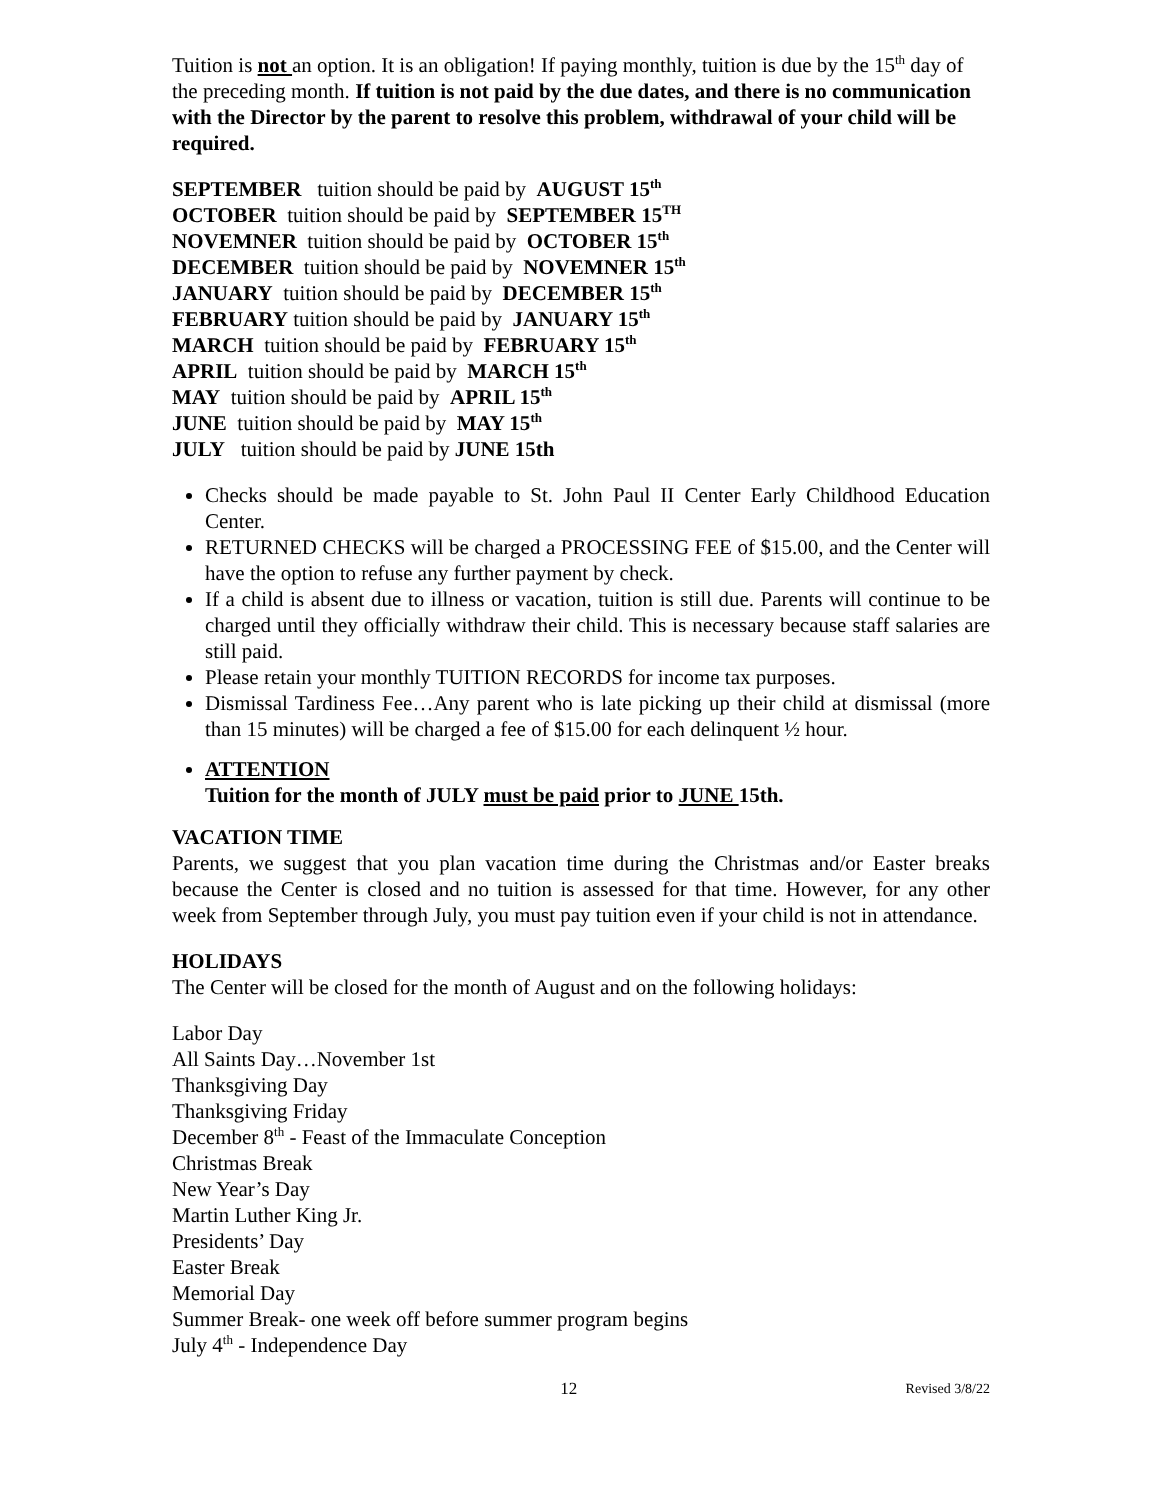Tuition is not an option. It is an obligation! If paying monthly, tuition is due by the 15<sup>th</sup> day of the preceding month. If tuition is not paid by the due dates, and there is no communication with the Director by the parent to resolve this problem, withdrawal of your child will be required.
SEPTEMBER tuition should be paid by AUGUST 15<sup>th</sup>
OCTOBER tuition should be paid by SEPTEMBER 15<sup>TH</sup>
NOVEMNER tuition should be paid by OCTOBER 15<sup>th</sup>
DECEMBER tuition should be paid by NOVEMNER 15<sup>th</sup>
JANUARY tuition should be paid by DECEMBER 15<sup>th</sup>
FEBRUARY tuition should be paid by JANUARY 15<sup>th</sup>
MARCH tuition should be paid by FEBRUARY 15<sup>th</sup>
APRIL tuition should be paid by MARCH 15<sup>th</sup>
MAY tuition should be paid by APRIL 15<sup>th</sup>
JUNE tuition should be paid by MAY 15<sup>th</sup>
JULY tuition should be paid by JUNE 15th
Checks should be made payable to St. John Paul II Center Early Childhood Education Center.
RETURNED CHECKS will be charged a PROCESSING FEE of $15.00, and the Center will have the option to refuse any further payment by check.
If a child is absent due to illness or vacation, tuition is still due. Parents will continue to be charged until they officially withdraw their child. This is necessary because staff salaries are still paid.
Please retain your monthly TUITION RECORDS for income tax purposes.
Dismissal Tardiness Fee…Any parent who is late picking up their child at dismissal (more than 15 minutes) will be charged a fee of $15.00 for each delinquent ½ hour.
ATTENTION
Tuition for the month of JULY must be paid prior to JUNE 15th.
VACATION TIME
Parents, we suggest that you plan vacation time during the Christmas and/or Easter breaks because the Center is closed and no tuition is assessed for that time. However, for any other week from September through July, you must pay tuition even if your child is not in attendance.
HOLIDAYS
The Center will be closed for the month of August and on the following holidays:
Labor Day
All Saints Day…November 1st
Thanksgiving Day
Thanksgiving Friday
December 8<sup>th</sup> - Feast of the Immaculate Conception
Christmas Break
New Year’s Day
Martin Luther King Jr.
Presidents’ Day
Easter Break
Memorial Day
Summer Break- one week off before summer program begins
July 4<sup>th</sup> - Independence Day
12 Revised 3/8/22